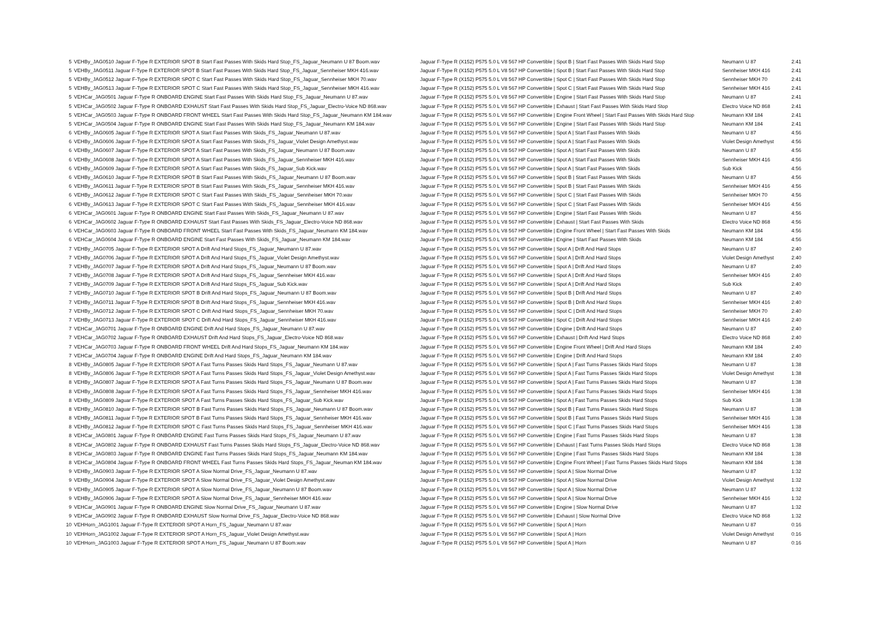| 5 | VEHBy_JAG0510 Jaguar F-Type R EXTERIOR SPOT B Start Fast Passes With Skids Hard Stop_FS_Jaguar_Neumann U 87 Boom.wav | Jaguar F-Type R (X152) P575 5.0 L V8 567 HP Convertible / Spot B / Start Fast Passes With Skids Hard Stop | Neumann U 87 | 2:41 |
| 5 | VEHBy_JAG0511 Jaguar F-Type R EXTERIOR SPOT B Start Fast Passes With Skids Hard Stop_FS_Jaguar_Sennheiser MKH 416.wav | Jaguar F-Type R (X152) P575 5.0 L V8 567 HP Convertible / Spot B / Start Fast Passes With Skids Hard Stop | Sennheiser MKH 416 | 2:41 |
| 5 | VEHBy_JAG0512 Jaguar F-Type R EXTERIOR SPOT C Start Fast Passes With Skids Hard Stop_FS_Jaguar_Sennheiser MKH 70.wav | Jaguar F-Type R (X152) P575 5.0 L V8 567 HP Convertible / Spot C / Start Fast Passes With Skids Hard Stop | Sennheiser MKH 70 | 2:41 |
| 5 | VEHBy_JAG0513 Jaguar F-Type R EXTERIOR SPOT C Start Fast Passes With Skids Hard Stop_FS_Jaguar_Sennheiser MKH 416.wav | Jaguar F-Type R (X152) P575 5.0 L V8 567 HP Convertible / Spot C / Start Fast Passes With Skids Hard Stop | Sennheiser MKH 416 | 2:41 |
| 5 | VEHCar_JAG0501 Jaguar F-Type R ONBOARD ENGINE Start Fast Passes With Skids Hard Stop_FS_Jaguar_Neumann U 87.wav | Jaguar F-Type R (X152) P575 5.0 L V8 567 HP Convertible / Engine / Start Fast Passes With Skids Hard Stop | Neumann U 87 | 2:41 |
| 5 | VEHCar_JAG0502 Jaguar F-Type R ONBOARD EXHAUST Start Fast Passes With Skids Hard Stop_FS_Jaguar_Electro-Voice ND 868.wav | Jaguar F-Type R (X152) P575 5.0 L V8 567 HP Convertible / Exhaust / Start Fast Passes With Skids Hard Stop | Electro Voice ND 868 | 2:41 |
| 5 | VEHCar_JAG0503 Jaguar F-Type R ONBOARD FRONT WHEEL Start Fast Passes With Skids Hard Stop_FS_Jaguar_Neumann KM 184.wav | Jaguar F-Type R (X152) P575 5.0 L V8 567 HP Convertible / Engine Front Wheel / Start Fast Passes With Skids Hard Stop | Neumann KM 184 | 2:41 |
| 5 | VEHCar_JAG0504 Jaguar F-Type R ONBOARD ENGINE Start Fast Passes With Skids Hard Stop_FS_Jaguar_Neumann KM 184.wav | Jaguar F-Type R (X152) P575 5.0 L V8 567 HP Convertible / Engine / Start Fast Passes With Skids Hard Stop | Neumann KM 184 | 2:41 |
| 6 | VEHBy_JAG0605 Jaguar F-Type R EXTERIOR SPOT A Start Fast Passes With Skids_FS_Jaguar_Neumann U 87.wav | Jaguar F-Type R (X152) P575 5.0 L V8 567 HP Convertible / Spot A / Start Fast Passes With Skids | Neumann U 87 | 4:56 |
| 6 | VEHBy_JAG0606 Jaguar F-Type R EXTERIOR SPOT A Start Fast Passes With Skids_FS_Jaguar_Violet Design Amethyst.wav | Jaguar F-Type R (X152) P575 5.0 L V8 567 HP Convertible / Spot A / Start Fast Passes With Skids | Violet Design Amethyst | 4:56 |
| 6 | VEHBy_JAG0607 Jaguar F-Type R EXTERIOR SPOT A Start Fast Passes With Skids_FS_Jaguar_Neumann U 87 Boom.wav | Jaguar F-Type R (X152) P575 5.0 L V8 567 HP Convertible / Spot A / Start Fast Passes With Skids | Neumann U 87 | 4:56 |
| 6 | VEHBy_JAG0608 Jaguar F-Type R EXTERIOR SPOT A Start Fast Passes With Skids_FS_Jaguar_Sennheiser MKH 416.wav | Jaguar F-Type R (X152) P575 5.0 L V8 567 HP Convertible / Spot A / Start Fast Passes With Skids | Sennheiser MKH 416 | 4:56 |
| 6 | VEHBy_JAG0609 Jaguar F-Type R EXTERIOR SPOT A Start Fast Passes With Skids_FS_Jaguar_Sub Kick.wav | Jaguar F-Type R (X152) P575 5.0 L V8 567 HP Convertible / Spot A / Start Fast Passes With Skids | Sub Kick | 4:56 |
| 6 | VEHBy_JAG0610 Jaguar F-Type R EXTERIOR SPOT B Start Fast Passes With Skids_FS_Jaguar_Neumann U 87 Boom.wav | Jaguar F-Type R (X152) P575 5.0 L V8 567 HP Convertible / Spot B / Start Fast Passes With Skids | Neumann U 87 | 4:56 |
| 6 | VEHBy_JAG0611 Jaguar F-Type R EXTERIOR SPOT B Start Fast Passes With Skids_FS_Jaguar_Sennheiser MKH 416.wav | Jaguar F-Type R (X152) P575 5.0 L V8 567 HP Convertible / Spot B / Start Fast Passes With Skids | Sennheiser MKH 416 | 4:56 |
| 6 | VEHBy_JAG0612 Jaguar F-Type R EXTERIOR SPOT C Start Fast Passes With Skids_FS_Jaguar_Sennheiser MKH 70.wav | Jaguar F-Type R (X152) P575 5.0 L V8 567 HP Convertible / Spot C / Start Fast Passes With Skids | Sennheiser MKH 70 | 4:56 |
| 6 | VEHBy_JAG0613 Jaguar F-Type R EXTERIOR SPOT C Start Fast Passes With Skids_FS_Jaguar_Sennheiser MKH 416.wav | Jaguar F-Type R (X152) P575 5.0 L V8 567 HP Convertible / Spot C / Start Fast Passes With Skids | Sennheiser MKH 416 | 4:56 |
| 6 | VEHCar_JAG0601 Jaguar F-Type R ONBOARD ENGINE Start Fast Passes With Skids_FS_Jaguar_Neumann U 87.wav | Jaguar F-Type R (X152) P575 5.0 L V8 567 HP Convertible / Engine / Start Fast Passes With Skids | Neumann U 87 | 4:56 |
| 6 | VEHCar_JAG0602 Jaguar F-Type R ONBOARD EXHAUST Start Fast Passes With Skids_FS_Jaguar_Electro-Voice ND 868.wav | Jaguar F-Type R (X152) P575 5.0 L V8 567 HP Convertible / Exhaust / Start Fast Passes With Skids | Electro Voice ND 868 | 4:56 |
| 6 | VEHCar_JAG0603 Jaguar F-Type R ONBOARD FRONT WHEEL Start Fast Passes With Skids_FS_Jaguar_Neumann KM 184.wav | Jaguar F-Type R (X152) P575 5.0 L V8 567 HP Convertible / Engine Front Wheel / Start Fast Passes With Skids | Neumann KM 184 | 4:56 |
| 6 | VEHCar_JAG0604 Jaguar F-Type R ONBOARD ENGINE Start Fast Passes With Skids_FS_Jaguar_Neumann KM 184.wav | Jaguar F-Type R (X152) P575 5.0 L V8 567 HP Convertible / Engine / Start Fast Passes With Skids | Neumann KM 184 | 4:56 |
| 7 | VEHBy_JAG0705 Jaguar F-Type R EXTERIOR SPOT A Drift And Hard Stops_FS_Jaguar_Neumann U 87.wav | Jaguar F-Type R (X152) P575 5.0 L V8 567 HP Convertible / Spot A / Drift And Hard Stops | Neumann U 87 | 2:40 |
| 7 | VEHBy_JAG0706 Jaguar F-Type R EXTERIOR SPOT A Drift And Hard Stops_FS_Jaguar_Violet Design Amethyst.wav | Jaguar F-Type R (X152) P575 5.0 L V8 567 HP Convertible / Spot A / Drift And Hard Stops | Violet Design Amethyst | 2:40 |
| 7 | VEHBy_JAG0707 Jaguar F-Type R EXTERIOR SPOT A Drift And Hard Stops_FS_Jaguar_Neumann U 87 Boom.wav | Jaguar F-Type R (X152) P575 5.0 L V8 567 HP Convertible / Spot A / Drift And Hard Stops | Neumann U 87 | 2:40 |
| 7 | VEHBy_JAG0708 Jaguar F-Type R EXTERIOR SPOT A Drift And Hard Stops_FS_Jaguar_Sennheiser MKH 416.wav | Jaguar F-Type R (X152) P575 5.0 L V8 567 HP Convertible / Spot A / Drift And Hard Stops | Sennheiser MKH 416 | 2:40 |
| 7 | VEHBy_JAG0709 Jaguar F-Type R EXTERIOR SPOT A Drift And Hard Stops_FS_Jaguar_Sub Kick.wav | Jaguar F-Type R (X152) P575 5.0 L V8 567 HP Convertible / Spot A / Drift And Hard Stops | Sub Kick | 2:40 |
| 7 | VEHBy_JAG0710 Jaguar F-Type R EXTERIOR SPOT B Drift And Hard Stops_FS_Jaguar_Neumann U 87 Boom.wav | Jaguar F-Type R (X152) P575 5.0 L V8 567 HP Convertible / Spot B / Drift And Hard Stops | Neumann U 87 | 2:40 |
| 7 | VEHBy_JAG0711 Jaguar F-Type R EXTERIOR SPOT B Drift And Hard Stops_FS_Jaguar_Sennheiser MKH 416.wav | Jaguar F-Type R (X152) P575 5.0 L V8 567 HP Convertible / Spot B / Drift And Hard Stops | Sennheiser MKH 416 | 2:40 |
| 7 | VEHBy_JAG0712 Jaguar F-Type R EXTERIOR SPOT C Drift And Hard Stops_FS_Jaguar_Sennheiser MKH 70.wav | Jaguar F-Type R (X152) P575 5.0 L V8 567 HP Convertible / Spot C / Drift And Hard Stops | Sennheiser MKH 70 | 2:40 |
| 7 | VEHBy_JAG0713 Jaguar F-Type R EXTERIOR SPOT C Drift And Hard Stops_FS_Jaguar_Sennheiser MKH 416.wav | Jaguar F-Type R (X152) P575 5.0 L V8 567 HP Convertible / Spot C / Drift And Hard Stops | Sennheiser MKH 416 | 2:40 |
| 7 | VEHCar_JAG0701 Jaguar F-Type R ONBOARD ENGINE Drift And Hard Stops_FS_Jaguar_Neumann U 87.wav | Jaguar F-Type R (X152) P575 5.0 L V8 567 HP Convertible / Engine / Drift And Hard Stops | Neumann U 87 | 2:40 |
| 7 | VEHCar_JAG0702 Jaguar F-Type R ONBOARD EXHAUST Drift And Hard Stops_FS_Jaguar_Electro-Voice ND 868.wav | Jaguar F-Type R (X152) P575 5.0 L V8 567 HP Convertible / Exhaust / Drift And Hard Stops | Electro Voice ND 868 | 2:40 |
| 7 | VEHCar_JAG0703 Jaguar F-Type R ONBOARD FRONT WHEEL Drift And Hard Stops_FS_Jaguar_Neumann KM 184.wav | Jaguar F-Type R (X152) P575 5.0 L V8 567 HP Convertible / Engine Front Wheel / Drift And Hard Stops | Neumann KM 184 | 2:40 |
| 7 | VEHCar_JAG0704 Jaguar F-Type R ONBOARD ENGINE Drift And Hard Stops_FS_Jaguar_Neumann KM 184.wav | Jaguar F-Type R (X152) P575 5.0 L V8 567 HP Convertible / Engine / Drift And Hard Stops | Neumann KM 184 | 2:40 |
| 8 | VEHBy_JAG0805 Jaguar F-Type R EXTERIOR SPOT A Fast Turns Passes Skids Hard Stops_FS_Jaguar_Neumann U 87.wav | Jaguar F-Type R (X152) P575 5.0 L V8 567 HP Convertible / Spot A / Fast Turns Passes Skids Hard Stops | Neumann U 87 | 1:38 |
| 8 | VEHBy_JAG0806 Jaguar F-Type R EXTERIOR SPOT A Fast Turns Passes Skids Hard Stops_FS_Jaguar_Violet Design Amethyst.wav | Jaguar F-Type R (X152) P575 5.0 L V8 567 HP Convertible / Spot A / Fast Turns Passes Skids Hard Stops | Violet Design Amethyst | 1:38 |
| 8 | VEHBy_JAG0807 Jaguar F-Type R EXTERIOR SPOT A Fast Turns Passes Skids Hard Stops_FS_Jaguar_Neumann U 87 Boom.wav | Jaguar F-Type R (X152) P575 5.0 L V8 567 HP Convertible / Spot A / Fast Turns Passes Skids Hard Stops | Neumann U 87 | 1:38 |
| 8 | VEHBy_JAG0808 Jaguar F-Type R EXTERIOR SPOT A Fast Turns Passes Skids Hard Stops_FS_Jaguar_Sennheiser MKH 416.wav | Jaguar F-Type R (X152) P575 5.0 L V8 567 HP Convertible / Spot A / Fast Turns Passes Skids Hard Stops | Sennheiser MKH 416 | 1:38 |
| 8 | VEHBy_JAG0809 Jaguar F-Type R EXTERIOR SPOT A Fast Turns Passes Skids Hard Stops_FS_Jaguar_Sub Kick.wav | Jaguar F-Type R (X152) P575 5.0 L V8 567 HP Convertible / Spot A / Fast Turns Passes Skids Hard Stops | Sub Kick | 1:38 |
| 8 | VEHBy_JAG0810 Jaguar F-Type R EXTERIOR SPOT B Fast Turns Passes Skids Hard Stops_FS_Jaguar_Neumann U 87 Boom.wav | Jaguar F-Type R (X152) P575 5.0 L V8 567 HP Convertible / Spot B / Fast Turns Passes Skids Hard Stops | Neumann U 87 | 1:38 |
| 8 | VEHBy_JAG0811 Jaguar F-Type R EXTERIOR SPOT B Fast Turns Passes Skids Hard Stops_FS_Jaguar_Sennheiser MKH 416.wav | Jaguar F-Type R (X152) P575 5.0 L V8 567 HP Convertible / Spot B / Fast Turns Passes Skids Hard Stops | Sennheiser MKH 416 | 1:38 |
| 8 | VEHBy_JAG0812 Jaguar F-Type R EXTERIOR SPOT C Fast Turns Passes Skids Hard Stops_FS_Jaguar_Sennheiser MKH 416.wav | Jaguar F-Type R (X152) P575 5.0 L V8 567 HP Convertible / Spot C / Fast Turns Passes Skids Hard Stops | Sennheiser MKH 416 | 1:38 |
| 8 | VEHCar_JAG0801 Jaguar F-Type R ONBOARD ENGINE Fast Turns Passes Skids Hard Stops_FS_Jaguar_Neumann U 87.wav | Jaguar F-Type R (X152) P575 5.0 L V8 567 HP Convertible / Engine / Fast Turns Passes Skids Hard Stops | Neumann U 87 | 1:38 |
| 8 | VEHCar_JAG0802 Jaguar F-Type R ONBOARD EXHAUST Fast Turns Passes Skids Hard Stops_FS_Jaguar_Electro-Voice ND 868.wav | Jaguar F-Type R (X152) P575 5.0 L V8 567 HP Convertible / Exhaust / Fast Turns Passes Skids Hard Stops | Electro Voice ND 868 | 1:38 |
| 8 | VEHCar_JAG0803 Jaguar F-Type R ONBOARD ENGINE Fast Turns Passes Skids Hard Stops_FS_Jaguar_Neumann KM 184.wav | Jaguar F-Type R (X152) P575 5.0 L V8 567 HP Convertible / Engine / Fast Turns Passes Skids Hard Stops | Neumann KM 184 | 1:38 |
| 8 | VEHCar_JAG0804 Jaguar F-Type R ONBOARD FRONT WHEEL Fast Turns Passes Skids Hard Stops_FS_Jaguar_Neuman KM 184.wav | Jaguar F-Type R (X152) P575 5.0 L V8 567 HP Convertible / Engine Front Wheel / Fast Turns Passes Skids Hard Stops | Neumann KM 184 | 1:38 |
| 9 | VEHBy_JAG0903 Jaguar F-Type R EXTERIOR SPOT A Slow Normal Drive_FS_Jaguar_Neumann U 87.wav | Jaguar F-Type R (X152) P575 5.0 L V8 567 HP Convertible / Spot A / Slow Normal Drive | Neumann U 87 | 1:32 |
| 9 | VEHBy_JAG0904 Jaguar F-Type R EXTERIOR SPOT A Slow Normal Drive_FS_Jaguar_Violet Design Amethyst.wav | Jaguar F-Type R (X152) P575 5.0 L V8 567 HP Convertible / Spot A / Slow Normal Drive | Violet Design Amethyst | 1:32 |
| 9 | VEHBy_JAG0905 Jaguar F-Type R EXTERIOR SPOT A Slow Normal Drive_FS_Jaguar_Neumann U 87 Boom.wav | Jaguar F-Type R (X152) P575 5.0 L V8 567 HP Convertible / Spot A / Slow Normal Drive | Neumann U 87 | 1:32 |
| 9 | VEHBy_JAG0906 Jaguar F-Type R EXTERIOR SPOT A Slow Normal Drive_FS_Jaguar_Sennheiser MKH 416.wav | Jaguar F-Type R (X152) P575 5.0 L V8 567 HP Convertible / Spot A / Slow Normal Drive | Sennheiser MKH 416 | 1:32 |
| 9 | VEHCar_JAG0901 Jaguar F-Type R ONBOARD ENGINE Slow Normal Drive_FS_Jaguar_Neumann U 87.wav | Jaguar F-Type R (X152) P575 5.0 L V8 567 HP Convertible / Engine / Slow Normal Drive | Neumann U 87 | 1:32 |
| 9 | VEHCar_JAG0902 Jaguar F-Type R ONBOARD EXHAUST Slow Normal Drive_FS_Jaguar_Electro-Voice ND 868.wav | Jaguar F-Type R (X152) P575 5.0 L V8 567 HP Convertible / Exhaust / Slow Normal Drive | Electro Voice ND 868 | 1:32 |
| 10 | VEHHorn_JAG1001 Jaguar F-Type R EXTERIOR SPOT A Horn_FS_Jaguar_Neumann U 87.wav | Jaguar F-Type R (X152) P575 5.0 L V8 567 HP Convertible / Spot A / Horn | Neumann U 87 | 0:16 |
| 10 | VEHHorn_JAG1002 Jaguar F-Type R EXTERIOR SPOT A Horn_FS_Jaguar_Violet Design Amethyst.wav | Jaguar F-Type R (X152) P575 5.0 L V8 567 HP Convertible / Spot A / Horn | Violet Design Amethyst | 0:16 |
| 10 | VEHHorn_JAG1003 Jaguar F-Type R EXTERIOR SPOT A Horn_FS_Jaguar_Neumann U 87 Boom.wav | Jaguar F-Type R (X152) P575 5.0 L V8 567 HP Convertible / Spot A / Horn | Neumann U 87 | 0:16 |